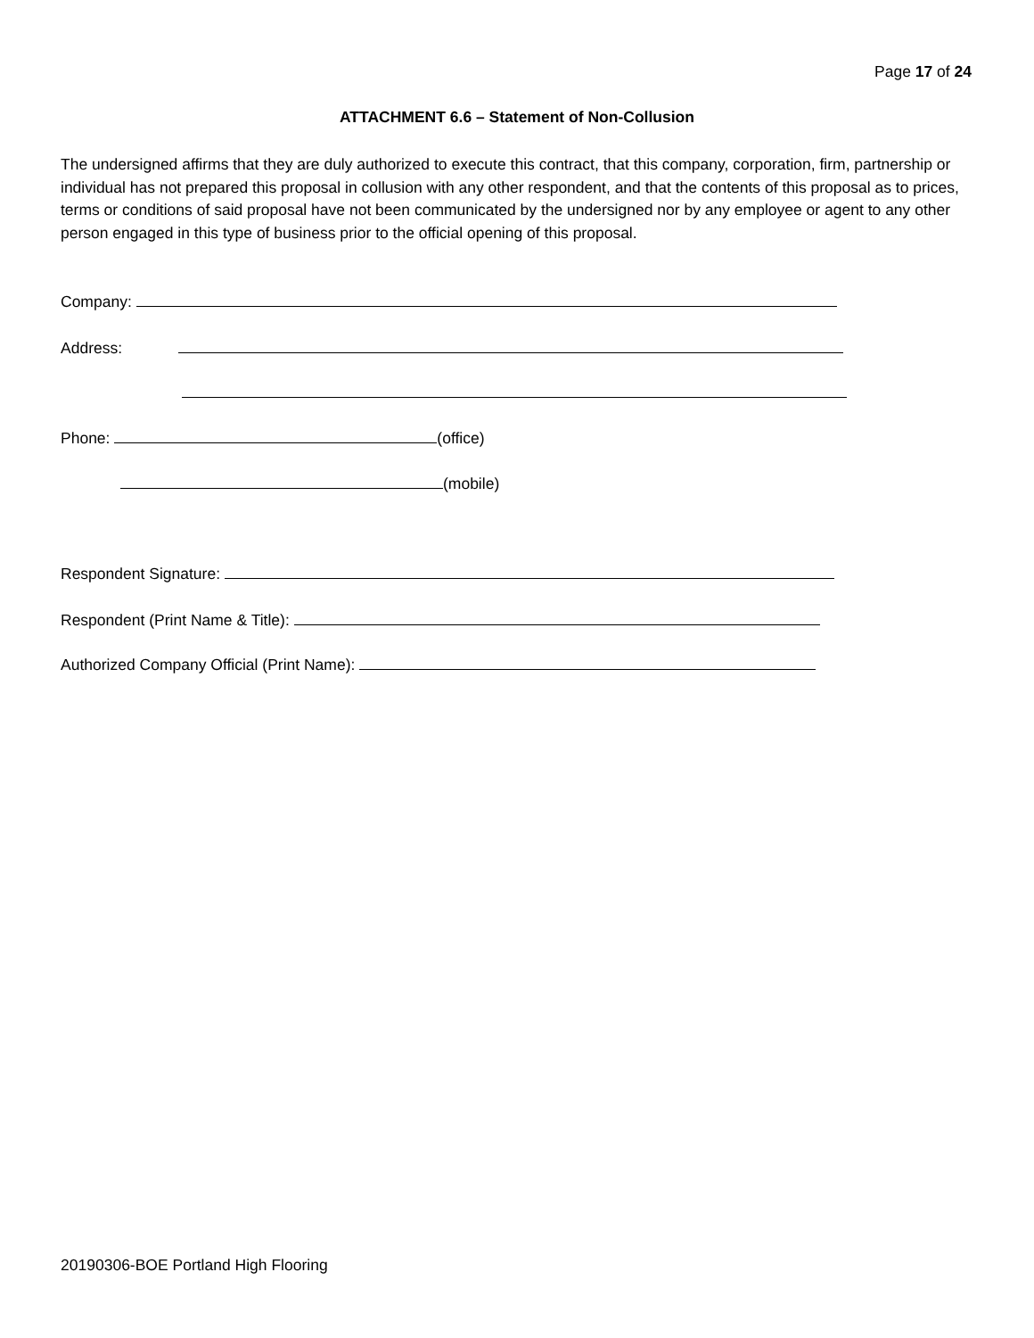Page 17 of 24
ATTACHMENT 6.6 – Statement of Non-Collusion
The undersigned affirms that they are duly authorized to execute this contract, that this company, corporation, firm, partnership or individual has not prepared this proposal in collusion with any other respondent, and that the contents of this proposal as to prices, terms or conditions of said proposal have not been communicated by the undersigned nor by any employee or agent to any other person engaged in this type of business prior to the official opening of this proposal.
Company:
Address:
Phone: (office)
(mobile)
Respondent Signature:
Respondent (Print Name & Title):
Authorized Company Official (Print Name):
20190306-BOE Portland High Flooring